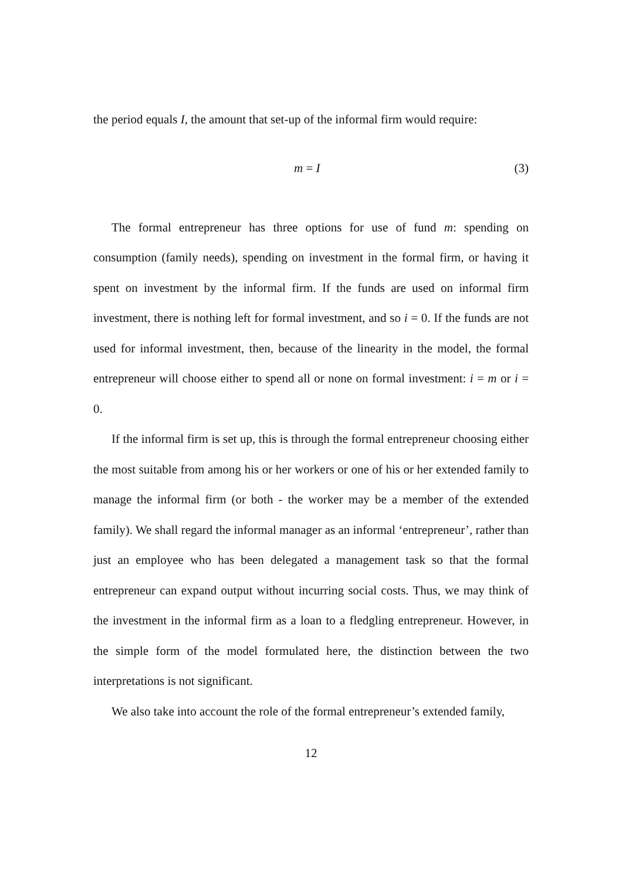the period equals I, the amount that set-up of the informal firm would require:
m = I (3)
The formal entrepreneur has three options for use of fund m: spending on consumption (family needs), spending on investment in the formal firm, or having it spent on investment by the informal firm. If the funds are used on informal firm investment, there is nothing left for formal investment, and so i = 0. If the funds are not used for informal investment, then, because of the linearity in the model, the formal entrepreneur will choose either to spend all or none on formal investment: i = m or i = 0.
If the informal firm is set up, this is through the formal entrepreneur choosing either the most suitable from among his or her workers or one of his or her extended family to manage the informal firm (or both - the worker may be a member of the extended family). We shall regard the informal manager as an informal ‘entrepreneur’, rather than just an employee who has been delegated a management task so that the formal entrepreneur can expand output without incurring social costs. Thus, we may think of the investment in the informal firm as a loan to a fledgling entrepreneur. However, in the simple form of the model formulated here, the distinction between the two interpretations is not significant.
We also take into account the role of the formal entrepreneur’s extended family,
12